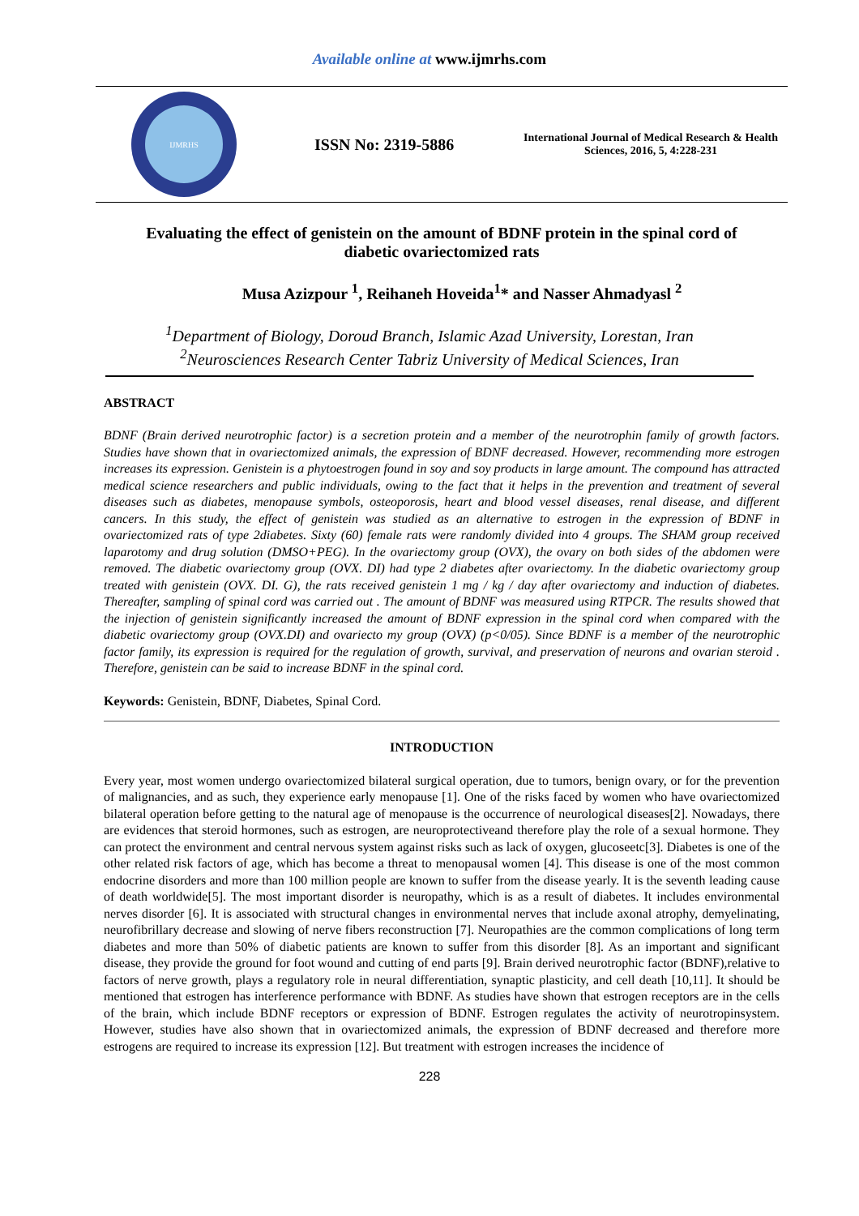Available online at www.ijmrhs.com
IJMRHS
ISSN No: 2319-5886
International Journal of Medical Research & Health Sciences, 2016, 5, 4:228-231
Evaluating the effect of genistein on the amount of BDNF protein in the spinal cord of diabetic ovariectomized rats
Musa Azizpour <sup>1</sup>, Reihaneh Hoveida<sup>1</sup>* and Nasser Ahmadyasl <sup>2</sup>
<sup>1</sup> Department of Biology, Doroud Branch, Islamic Azad University, Lorestan, Iran
<sup>2</sup> Neurosciences Research Center Tabriz University of Medical Sciences, Iran
ABSTRACT
BDNF (Brain derived neurotrophic factor) is a secretion protein and a member of the neurotrophin family of growth factors. Studies have shown that in ovariectomized animals, the expression of BDNF decreased. However, recommending more estrogen increases its expression. Genistein is a phytoestrogen found in soy and soy products in large amount. The compound has attracted medical science researchers and public individuals, owing to the fact that it helps in the prevention and treatment of several diseases such as diabetes, menopause symbols, osteoporosis, heart and blood vessel diseases, renal disease, and different cancers. In this study, the effect of genistein was studied as an alternative to estrogen in the expression of BDNF in ovariectomized rats of type 2diabetes. Sixty (60) female rats were randomly divided into 4 groups. The SHAM group received laparotomy and drug solution (DMSO+PEG). In the ovariectomy group (OVX), the ovary on both sides of the abdomen were removed. The diabetic ovariectomy group (OVX. DI) had type 2 diabetes after ovariectomy. In the diabetic ovariectomy group treated with genistein (OVX. DI. G), the rats received genistein 1 mg / kg / day after ovariectomy and induction of diabetes. Thereafter, sampling of spinal cord was carried out . The amount of BDNF was measured using RTPCR. The results showed that the injection of genistein significantly increased the amount of BDNF expression in the spinal cord when compared with the diabetic ovariectomy group (OVX.DI) and ovariecto my group (OVX) (p<0/05). Since BDNF is a member of the neurotrophic factor family, its expression is required for the regulation of growth, survival, and preservation of neurons and ovarian steroid . Therefore, genistein can be said to increase BDNF in the spinal cord.
Keywords: Genistein, BDNF, Diabetes, Spinal Cord.
INTRODUCTION
Every year, most women undergo ovariectomized bilateral surgical operation, due to tumors, benign ovary, or for the prevention of malignancies, and as such, they experience early menopause [1]. One of the risks faced by women who have ovariectomized bilateral operation before getting to the natural age of menopause is the occurrence of neurological diseases[2]. Nowadays, there are evidences that steroid hormones, such as estrogen, are neuroprotectiveand therefore play the role of a sexual hormone. They can protect the environment and central nervous system against risks such as lack of oxygen, glucoseetc[3]. Diabetes is one of the other related risk factors of age, which has become a threat to menopausal women [4]. This disease is one of the most common endocrine disorders and more than 100 million people are known to suffer from the disease yearly. It is the seventh leading cause of death worldwide[5]. The most important disorder is neuropathy, which is as a result of diabetes. It includes environmental nerves disorder [6]. It is associated with structural changes in environmental nerves that include axonal atrophy, demyelinating, neurofibrillary decrease and slowing of nerve fibers reconstruction [7]. Neuropathies are the common complications of long term diabetes and more than 50% of diabetic patients are known to suffer from this disorder [8]. As an important and significant disease, they provide the ground for foot wound and cutting of end parts [9]. Brain derived neurotrophic factor (BDNF),relative to factors of nerve growth, plays a regulatory role in neural differentiation, synaptic plasticity, and cell death [10,11]. It should be mentioned that estrogen has interference performance with BDNF. As studies have shown that estrogen receptors are in the cells of the brain, which include BDNF receptors or expression of BDNF. Estrogen regulates the activity of neurotropinsystem. However, studies have also shown that in ovariectomized animals, the expression of BDNF decreased and therefore more estrogens are required to increase its expression [12]. But treatment with estrogen increases the incidence of
228